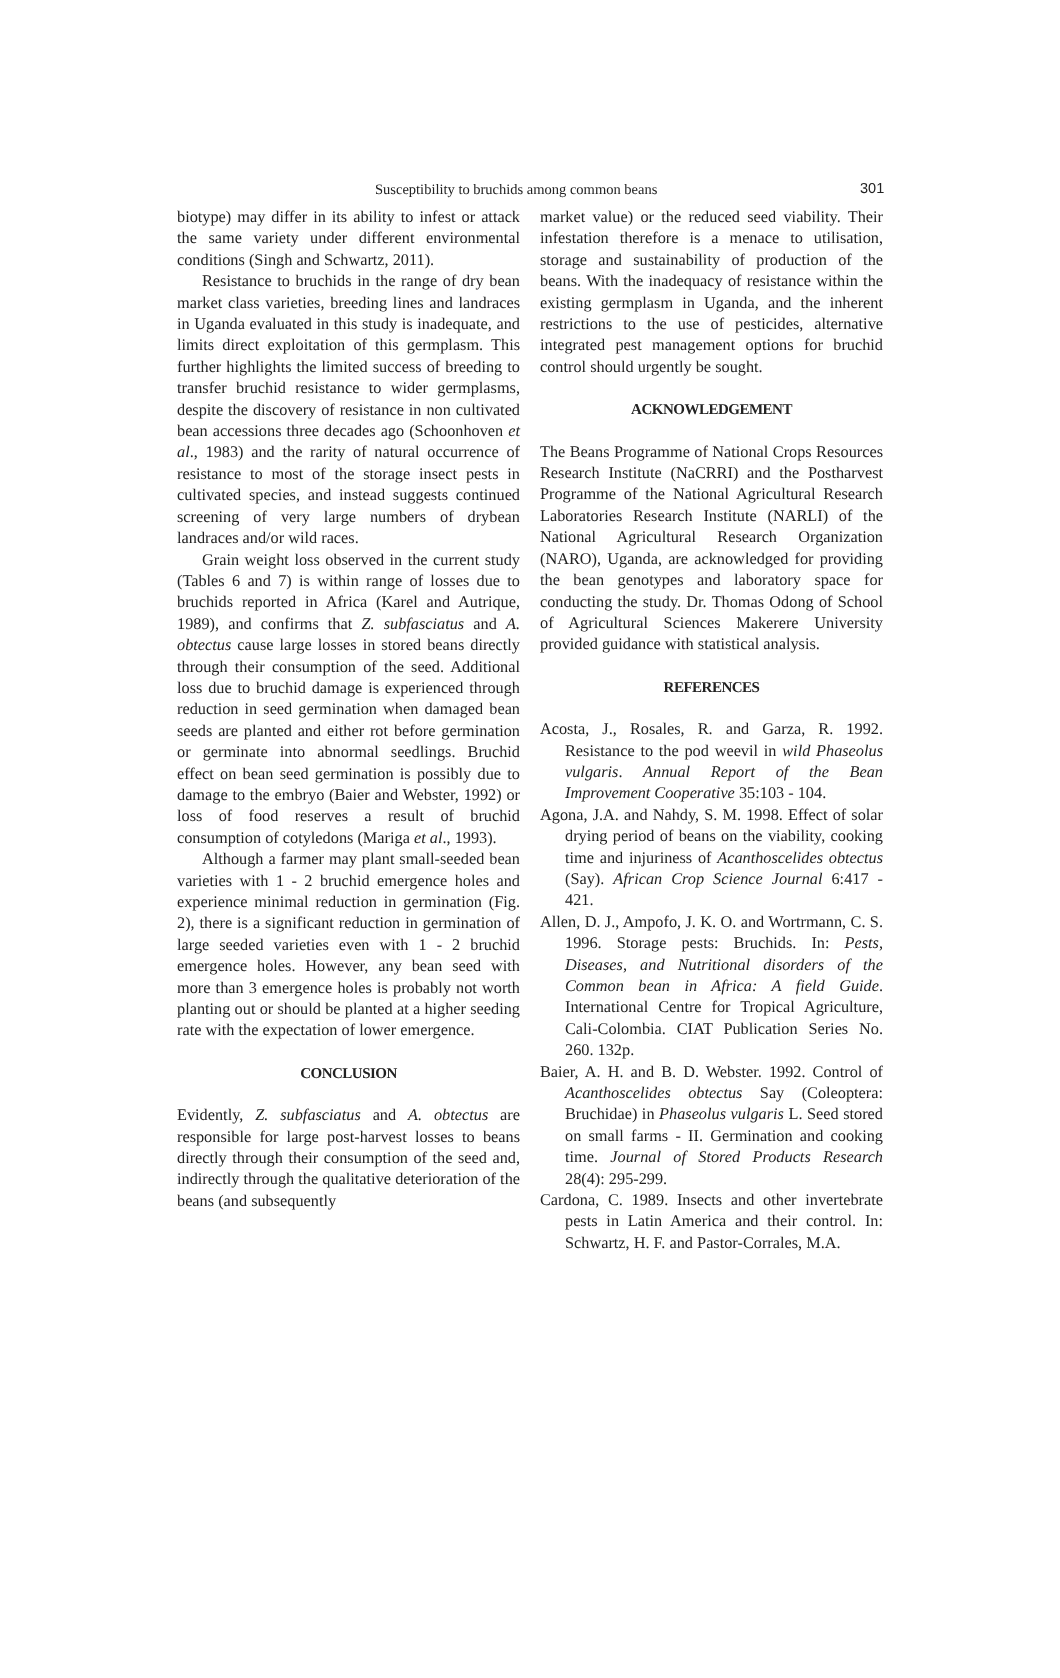Susceptibility to bruchids among common beans 301
biotype) may differ in its ability to infest or attack the same variety under different environmental conditions (Singh and Schwartz, 2011).
Resistance to bruchids in the range of dry bean market class varieties, breeding lines and landraces in Uganda evaluated in this study is inadequate, and limits direct exploitation of this germplasm. This further highlights the limited success of breeding to transfer bruchid resistance to wider germplasms, despite the discovery of resistance in non cultivated bean accessions three decades ago (Schoonhoven et al., 1983) and the rarity of natural occurrence of resistance to most of the storage insect pests in cultivated species, and instead suggests continued screening of very large numbers of drybean landraces and/or wild races.
Grain weight loss observed in the current study (Tables 6 and 7) is within range of losses due to bruchids reported in Africa (Karel and Autrique, 1989), and confirms that Z. subfasciatus and A. obtectus cause large losses in stored beans directly through their consumption of the seed. Additional loss due to bruchid damage is experienced through reduction in seed germination when damaged bean seeds are planted and either rot before germination or germinate into abnormal seedlings. Bruchid effect on bean seed germination is possibly due to damage to the embryo (Baier and Webster, 1992) or loss of food reserves a result of bruchid consumption of cotyledons (Mariga et al., 1993).
Although a farmer may plant small-seeded bean varieties with 1 - 2 bruchid emergence holes and experience minimal reduction in germination (Fig. 2), there is a significant reduction in germination of large seeded varieties even with 1 - 2 bruchid emergence holes. However, any bean seed with more than 3 emergence holes is probably not worth planting out or should be planted at a higher seeding rate with the expectation of lower emergence.
CONCLUSION
Evidently, Z. subfasciatus and A. obtectus are responsible for large post-harvest losses to beans directly through their consumption of the seed and, indirectly through the qualitative deterioration of the beans (and subsequently
market value) or the reduced seed viability. Their infestation therefore is a menace to utilisation, storage and sustainability of production of the beans. With the inadequacy of resistance within the existing germplasm in Uganda, and the inherent restrictions to the use of pesticides, alternative integrated pest management options for bruchid control should urgently be sought.
ACKNOWLEDGEMENT
The Beans Programme of National Crops Resources Research Institute (NaCRRI) and the Postharvest Programme of the National Agricultural Research Laboratories Research Institute (NARLI) of the National Agricultural Research Organization (NARO), Uganda, are acknowledged for providing the bean genotypes and laboratory space for conducting the study. Dr. Thomas Odong of School of Agricultural Sciences Makerere University provided guidance with statistical analysis.
REFERENCES
Acosta, J., Rosales, R. and Garza, R. 1992. Resistance to the pod weevil in wild Phaseolus vulgaris. Annual Report of the Bean Improvement Cooperative 35:103 - 104.
Agona, J.A. and Nahdy, S. M. 1998. Effect of solar drying period of beans on the viability, cooking time and injuriness of Acanthoscelides obtectus (Say). African Crop Science Journal 6:417 - 421.
Allen, D. J., Ampofo, J. K. O. and Wortrmann, C. S. 1996. Storage pests: Bruchids. In: Pests, Diseases, and Nutritional disorders of the Common bean in Africa: A field Guide. International Centre for Tropical Agriculture, Cali-Colombia. CIAT Publication Series No. 260. 132p.
Baier, A. H. and B. D. Webster. 1992. Control of Acanthoscelides obtectus Say (Coleoptera: Bruchidae) in Phaseolus vulgaris L. Seed stored on small farms - II. Germination and cooking time. Journal of Stored Products Research 28(4): 295-299.
Cardona, C. 1989. Insects and other invertebrate pests in Latin America and their control. In: Schwartz, H. F. and Pastor-Corrales, M.A.